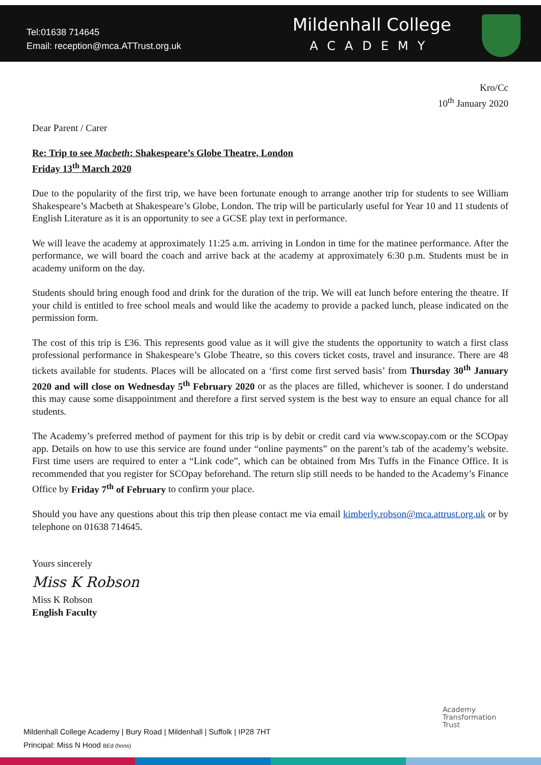Tel:01638 714645
Email: reception@mca.ATTrust.org.uk
Mildenhall College
ACADEMY
Kro/Cc
10<sup>th</sup> January 2020
Dear Parent / Carer
Re: Trip to see Macbeth: Shakespeare’s Globe Theatre, London
Friday 13<sup>th</sup> March 2020
Due to the popularity of the first trip, we have been fortunate enough to arrange another trip for students to see William Shakespeare’s Macbeth at Shakespeare’s Globe, London. The trip will be particularly useful for Year 10 and 11 students of English Literature as it is an opportunity to see a GCSE play text in performance.
We will leave the academy at approximately 11:25 a.m. arriving in London in time for the matinee performance. After the performance, we will board the coach and arrive back at the academy at approximately 6:30 p.m. Students must be in academy uniform on the day.
Students should bring enough food and drink for the duration of the trip. We will eat lunch before entering the theatre. If your child is entitled to free school meals and would like the academy to provide a packed lunch, please indicated on the permission form.
The cost of this trip is £36. This represents good value as it will give the students the opportunity to watch a first class professional performance in Shakespeare’s Globe Theatre, so this covers ticket costs, travel and insurance. There are 48 tickets available for students. Places will be allocated on a ‘first come first served basis’ from Thursday 30<sup>th</sup> January 2020 and will close on Wednesday 5<sup>th</sup> February 2020 or as the places are filled, whichever is sooner. I do understand this may cause some disappointment and therefore a first served system is the best way to ensure an equal chance for all students.
The Academy’s preferred method of payment for this trip is by debit or credit card via www.scopay.com or the SCOpay app. Details on how to use this service are found under “online payments” on the parent’s tab of the academy’s website. First time users are required to enter a “Link code”, which can be obtained from Mrs Tuffs in the Finance Office. It is recommended that you register for SCOpay beforehand. The return slip still needs to be handed to the Academy’s Finance Office by Friday 7<sup>th</sup> of February to confirm your place.
Should you have any questions about this trip then please contact me via email kimberly.robson@mca.attrust.org.uk or by telephone on 01638 714645.
Yours sincerely
Miss K Robson
Miss K Robson
English Faculty
Academy
Transformation
Trust
Mildenhall College Academy | Bury Road | Mildenhall | Suffolk | IP28 7HT
Principal: Miss N Hood BEd (hons)